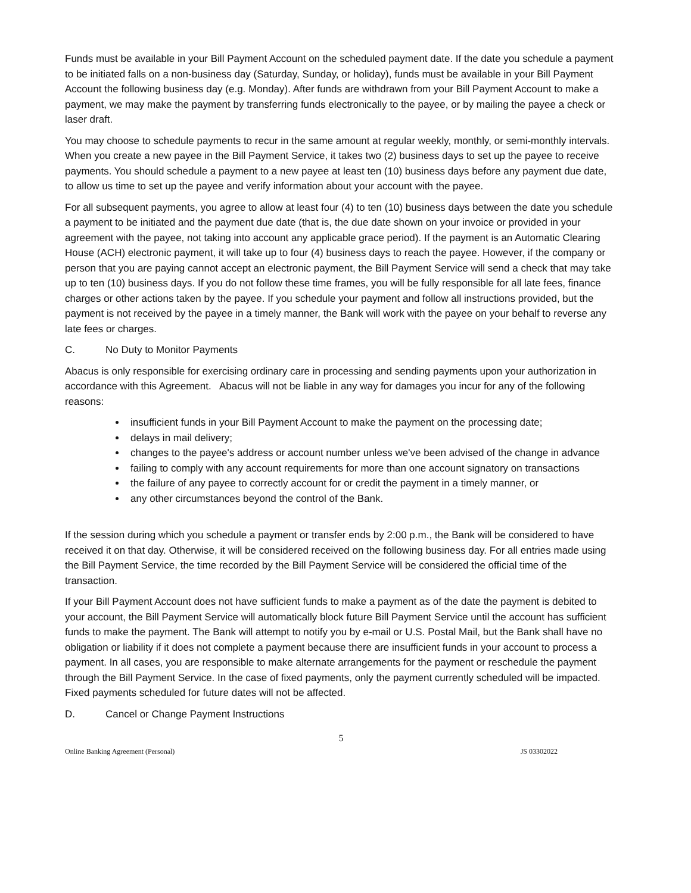Funds must be available in your Bill Payment Account on the scheduled payment date. If the date you schedule a payment to be initiated falls on a non-business day (Saturday, Sunday, or holiday), funds must be available in your Bill Payment Account the following business day (e.g. Monday). After funds are withdrawn from your Bill Payment Account to make a payment, we may make the payment by transferring funds electronically to the payee, or by mailing the payee a check or laser draft.
You may choose to schedule payments to recur in the same amount at regular weekly, monthly, or semi-monthly intervals. When you create a new payee in the Bill Payment Service, it takes two (2) business days to set up the payee to receive payments. You should schedule a payment to a new payee at least ten (10) business days before any payment due date, to allow us time to set up the payee and verify information about your account with the payee.
For all subsequent payments, you agree to allow at least four (4) to ten (10) business days between the date you schedule a payment to be initiated and the payment due date (that is, the due date shown on your invoice or provided in your agreement with the payee, not taking into account any applicable grace period). If the payment is an Automatic Clearing House (ACH) electronic payment, it will take up to four (4) business days to reach the payee. However, if the company or person that you are paying cannot accept an electronic payment, the Bill Payment Service will send a check that may take up to ten (10) business days. If you do not follow these time frames, you will be fully responsible for all late fees, finance charges or other actions taken by the payee. If you schedule your payment and follow all instructions provided, but the payment is not received by the payee in a timely manner, the Bank will work with the payee on your behalf to reverse any late fees or charges.
C. No Duty to Monitor Payments
Abacus is only responsible for exercising ordinary care in processing and sending payments upon your authorization in accordance with this Agreement. Abacus will not be liable in any way for damages you incur for any of the following reasons:
insufficient funds in your Bill Payment Account to make the payment on the processing date;
delays in mail delivery;
changes to the payee's address or account number unless we've been advised of the change in advance
failing to comply with any account requirements for more than one account signatory on transactions
the failure of any payee to correctly account for or credit the payment in a timely manner, or
any other circumstances beyond the control of the Bank.
If the session during which you schedule a payment or transfer ends by 2:00 p.m., the Bank will be considered to have received it on that day. Otherwise, it will be considered received on the following business day. For all entries made using the Bill Payment Service, the time recorded by the Bill Payment Service will be considered the official time of the transaction.
If your Bill Payment Account does not have sufficient funds to make a payment as of the date the payment is debited to your account, the Bill Payment Service will automatically block future Bill Payment Service until the account has sufficient funds to make the payment. The Bank will attempt to notify you by e-mail or U.S. Postal Mail, but the Bank shall have no obligation or liability if it does not complete a payment because there are insufficient funds in your account to process a payment. In all cases, you are responsible to make alternate arrangements for the payment or reschedule the payment through the Bill Payment Service. In the case of fixed payments, only the payment currently scheduled will be impacted. Fixed payments scheduled for future dates will not be affected.
D. Cancel or Change Payment Instructions
5
Online Banking Agreement (Personal) JS 03302022